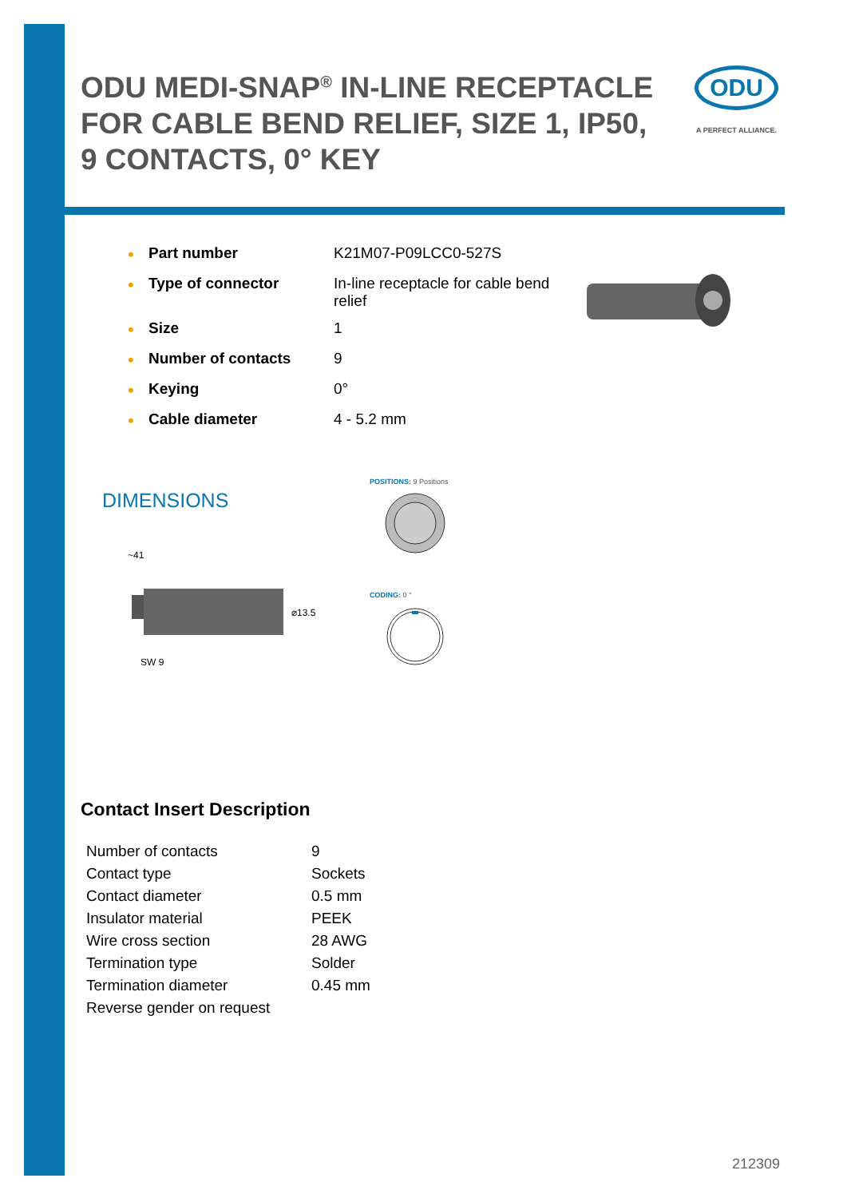ODU MEDI-SNAP<sup>®</sup> IN-LINE RECEPTACLE FOR CABLE BEND RELIEF, SIZE 1, IP50, 9 CONTACTS, 0° KEY
ODU
A PERFECT ALLIANCE.
| • | Part number | K21M07-P09LCC0-527S |
| • | Type of connector | In-line receptacle for cable bend relief |
| • | Size | 1 |
| • | Number of contacts | 9 |
| • | Keying | 0° |
| • | Cable diameter | 4 - 5.2 mm |
DIMENSIONS
POSITIONS: 9 Positions
~41
⌀13.5
SW 9
CODING: 0 °
Contact Insert Description
| Number of contacts | 9 |
| Contact type | Sockets |
| Contact diameter | 0.5 mm |
| Insulator material | PEEK |
| Wire cross section | 28 AWG |
| Termination type | Solder |
| Termination diameter | 0.45 mm |
| Reverse gender on request | |
212309